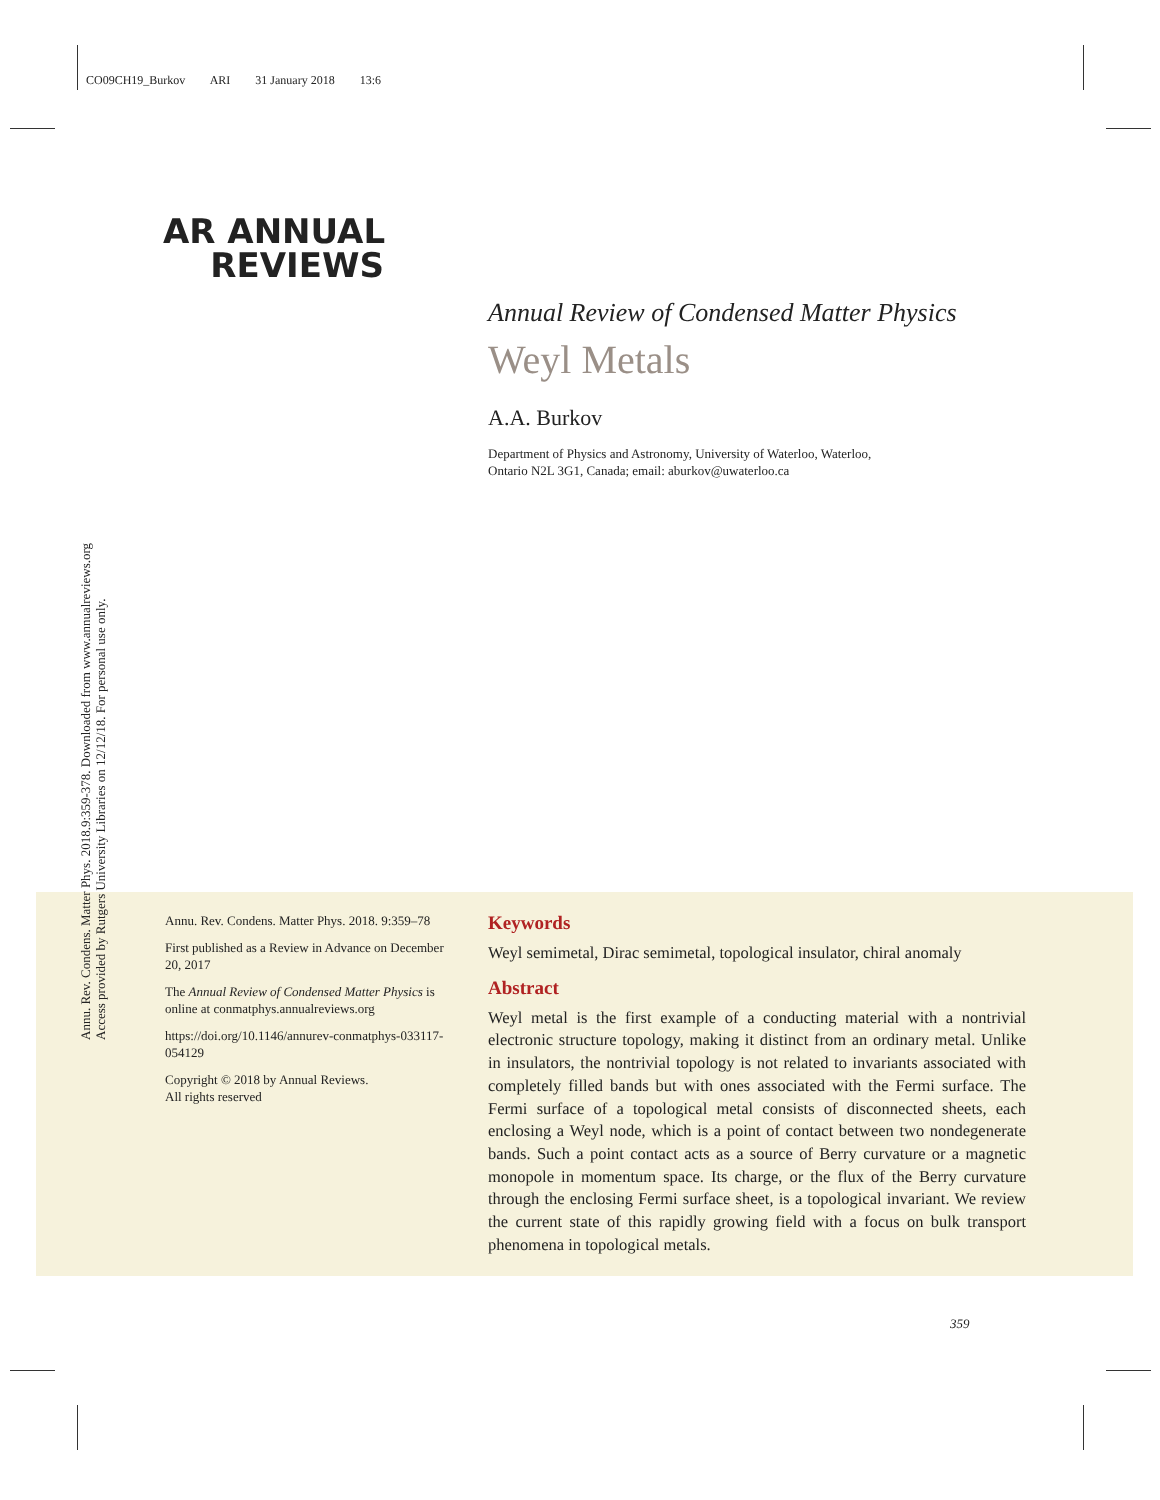CO09CH19_Burkov ARI 31 January 2018 13:6
AR ANNUAL
REVIEWS
Annual Review of Condensed Matter Physics
Weyl Metals
A.A. Burkov
Department of Physics and Astronomy, University of Waterloo, Waterloo,
Ontario N2L 3G1, Canada; email: aburkov@uwaterloo.ca
Annu. Rev. Condens. Matter Phys. 2018.9:359-378. Downloaded from www.annualreviews.org
Access provided by Rutgers University Libraries on 12/12/18. For personal use only.
Annu. Rev. Condens. Matter Phys. 2018. 9:359–78
First published as a Review in Advance on December 20, 2017
The Annual Review of Condensed Matter Physics is online at conmatphys.annualreviews.org
https://doi.org/10.1146/annurev-conmatphys-033117-054129
Copyright © 2018 by Annual Reviews.
All rights reserved
Keywords
Weyl semimetal, Dirac semimetal, topological insulator, chiral anomaly
Abstract
Weyl metal is the first example of a conducting material with a nontrivial electronic structure topology, making it distinct from an ordinary metal. Unlike in insulators, the nontrivial topology is not related to invariants associated with completely filled bands but with ones associated with the Fermi surface. The Fermi surface of a topological metal consists of disconnected sheets, each enclosing a Weyl node, which is a point of contact between two nondegenerate bands. Such a point contact acts as a source of Berry curvature or a magnetic monopole in momentum space. Its charge, or the flux of the Berry curvature through the enclosing Fermi surface sheet, is a topological invariant. We review the current state of this rapidly growing field with a focus on bulk transport phenomena in topological metals.
359